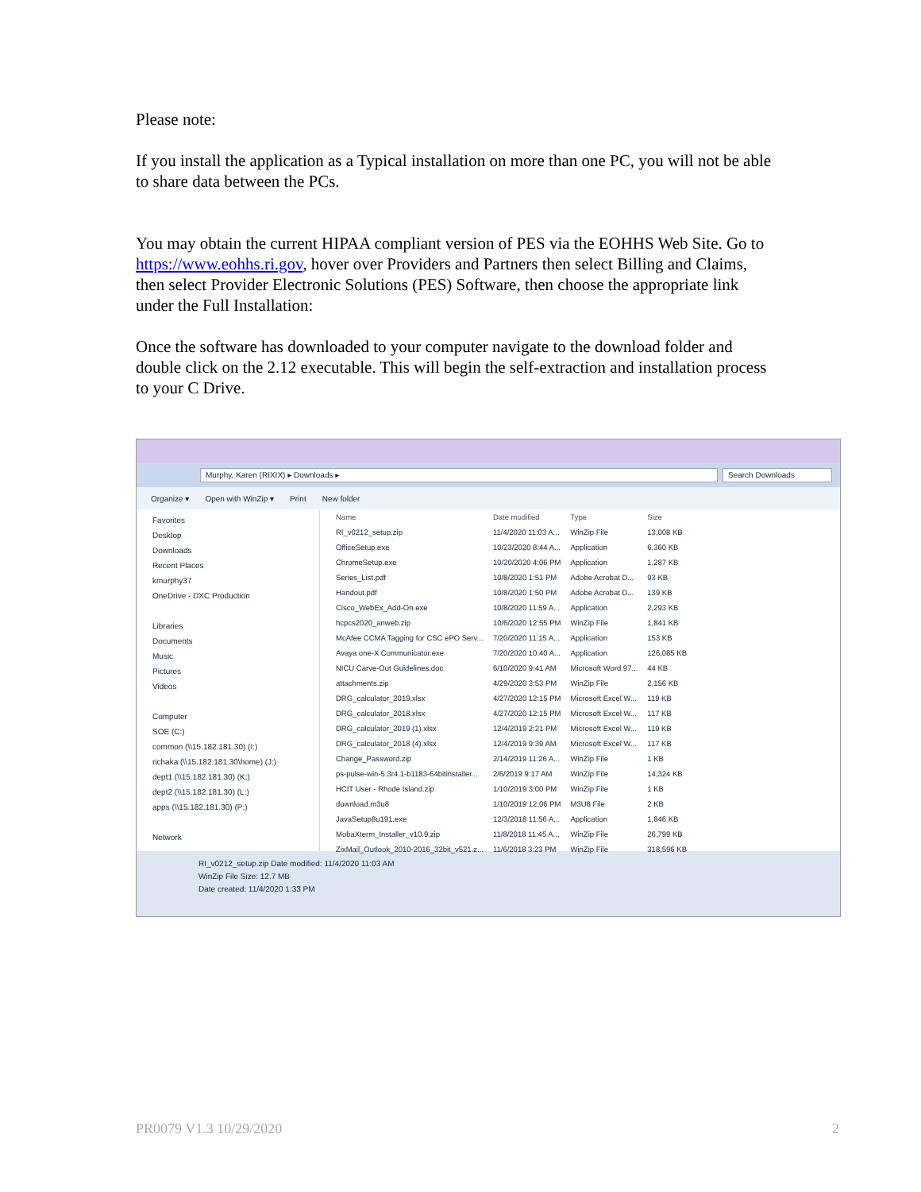Please note:
If you install the application as a Typical installation on more than one PC, you will not be able to share data between the PCs.
You may obtain the current HIPAA compliant version of PES via the EOHHS Web Site. Go to https://www.eohhs.ri.gov, hover over Providers and Partners then select Billing and Claims, then select Provider Electronic Solutions (PES) Software, then choose the appropriate link under the Full Installation:
Once the software has downloaded to your computer navigate to the download folder and double click on the 2.12 executable. This will begin the self-extraction and installation process to your C Drive.
Murphy, Karen (RIXIX) ▸ Downloads ▸
Search Downloads
Organize ▾ Open with WinZip ▾ Print New folder
Favorites
Desktop
Downloads
Recent Places
kmurphy37
OneDrive - DXC Production
Libraries
Documents
Music
Pictures
Videos
Computer
SOE (C:)
common (\\15.182.181.30) (I:)
richaka (\\15.182.181.30\home) (J:)
dept1 (\\15.182.181.30) (K:)
dept2 (\\15.182.181.30) (L:)
apps (\\15.182.181.30) (P:)
Network
| Name | Date modified | Type | Size |
| --- | --- | --- | --- |
| RI_v0212_setup.zip | 11/4/2020 11:03 A... | WinZip File | 13,008 KB |
| OfficeSetup.exe | 10/23/2020 8:44 A... | Application | 6,360 KB |
| ChromeSetup.exe | 10/20/2020 4:06 PM | Application | 1,287 KB |
| Series_List.pdf | 10/8/2020 1:51 PM | Adobe Acrobat D... | 93 KB |
| Handout.pdf | 10/8/2020 1:50 PM | Adobe Acrobat D... | 139 KB |
| Cisco_WebEx_Add-On.exe | 10/8/2020 11:59 A... | Application | 2,293 KB |
| hcpcs2020_anweb.zip | 10/6/2020 12:55 PM | WinZip File | 1,841 KB |
| McAfee CCMA Tagging for CSC ePO Serv... | 7/20/2020 11:15 A... | Application | 153 KB |
| Avaya one-X Communicator.exe | 7/20/2020 10:40 A... | Application | 126,085 KB |
| NICU Carve-Out Guidelines.doc | 6/10/2020 9:41 AM | Microsoft Word 97... | 44 KB |
| attachments.zip | 4/29/2020 3:53 PM | WinZip File | 2,156 KB |
| DRG_calculator_2019.xlsx | 4/27/2020 12:15 PM | Microsoft Excel W... | 119 KB |
| DRG_calculator_2018.xlsx | 4/27/2020 12:15 PM | Microsoft Excel W... | 117 KB |
| DRG_calculator_2019 (1).xlsx | 12/4/2019 2:21 PM | Microsoft Excel W... | 119 KB |
| DRG_calculator_2018 (4).xlsx | 12/4/2019 9:39 AM | Microsoft Excel W... | 117 KB |
| Change_Password.zip | 2/14/2019 11:26 A... | WinZip File | 1 KB |
| ps-pulse-win-5.3r4.1-b1183-64bitinstaller... | 2/6/2019 9:17 AM | WinZip File | 14,324 KB |
| HCIT User - Rhode Island.zip | 1/10/2019 3:00 PM | WinZip File | 1 KB |
| download.m3u8 | 1/10/2019 12:06 PM | M3U8 File | 2 KB |
| JavaSetup8u191.exe | 12/3/2018 11:56 A... | Application | 1,846 KB |
| MobaXterm_Installer_v10.9.zip | 11/8/2018 11:45 A... | WinZip File | 26,799 KB |
| ZixMail_Outlook_2010-2016_32bit_v521.z... | 11/6/2018 3:23 PM | WinZip File | 318,596 KB |
RI_v0212_setup.zip Date modified: 11/4/2020 11:03 AM
WinZip File Size: 12.7 MB
Date created: 11/4/2020 1:33 PM
PR0079 V1.3 10/29/2020 2